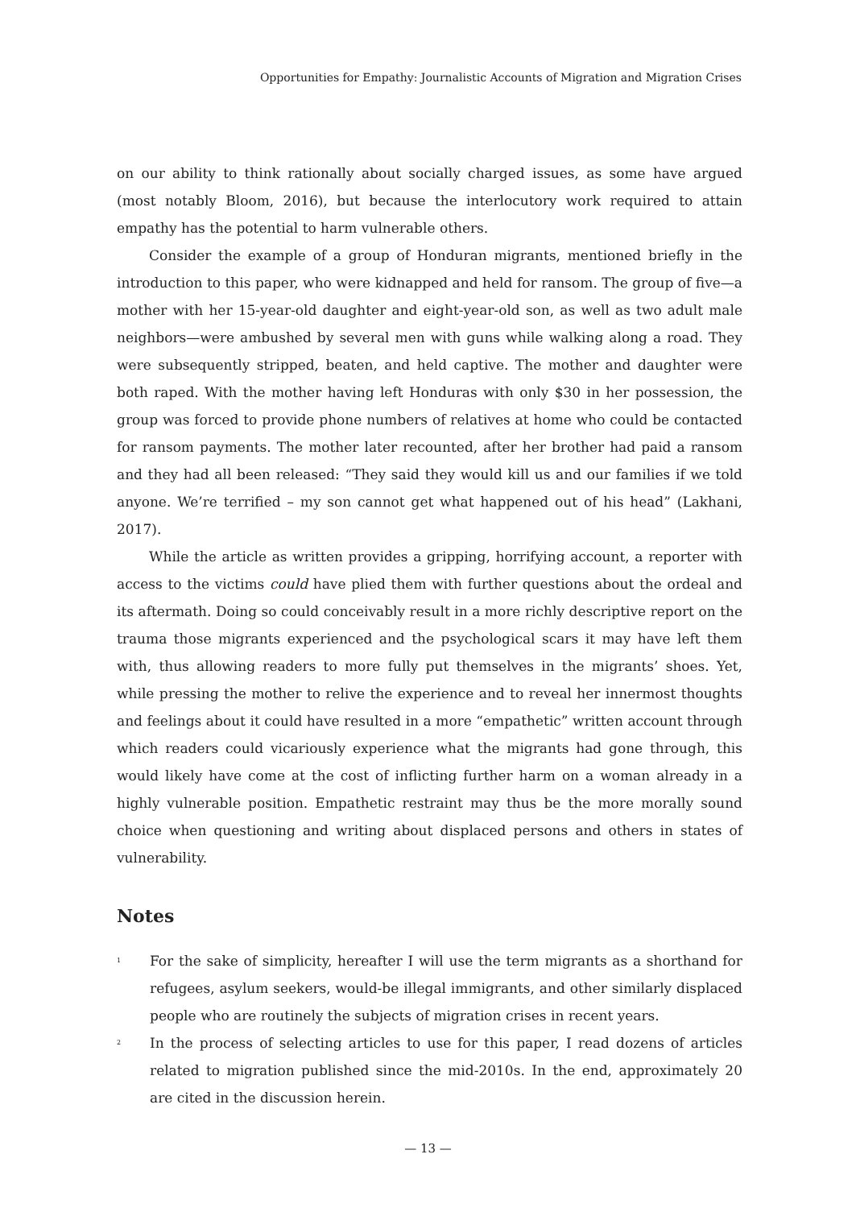Opportunities for Empathy: Journalistic Accounts of Migration and Migration Crises
on our ability to think rationally about socially charged issues, as some have argued (most notably Bloom, 2016), but because the interlocutory work required to attain empathy has the potential to harm vulnerable others.
Consider the example of a group of Honduran migrants, mentioned briefly in the introduction to this paper, who were kidnapped and held for ransom. The group of five—a mother with her 15-year-old daughter and eight-year-old son, as well as two adult male neighbors—were ambushed by several men with guns while walking along a road. They were subsequently stripped, beaten, and held captive. The mother and daughter were both raped. With the mother having left Honduras with only $30 in her possession, the group was forced to provide phone numbers of relatives at home who could be contacted for ransom payments. The mother later recounted, after her brother had paid a ransom and they had all been released: “They said they would kill us and our families if we told anyone. We’re terrified – my son cannot get what happened out of his head” (Lakhani, 2017).
While the article as written provides a gripping, horrifying account, a reporter with access to the victims could have plied them with further questions about the ordeal and its aftermath. Doing so could conceivably result in a more richly descriptive report on the trauma those migrants experienced and the psychological scars it may have left them with, thus allowing readers to more fully put themselves in the migrants’ shoes. Yet, while pressing the mother to relive the experience and to reveal her innermost thoughts and feelings about it could have resulted in a more “empathetic” written account through which readers could vicariously experience what the migrants had gone through, this would likely have come at the cost of inflicting further harm on a woman already in a highly vulnerable position. Empathetic restraint may thus be the more morally sound choice when questioning and writing about displaced persons and others in states of vulnerability.
Notes
<sup>1</sup>
For the sake of simplicity, hereafter I will use the term migrants as a shorthand for refugees, asylum seekers, would-be illegal immigrants, and other similarly displaced people who are routinely the subjects of migration crises in recent years.
<sup>2</sup>
In the process of selecting articles to use for this paper, I read dozens of articles related to migration published since the mid-2010s. In the end, approximately 20 are cited in the discussion herein.
— 13 —